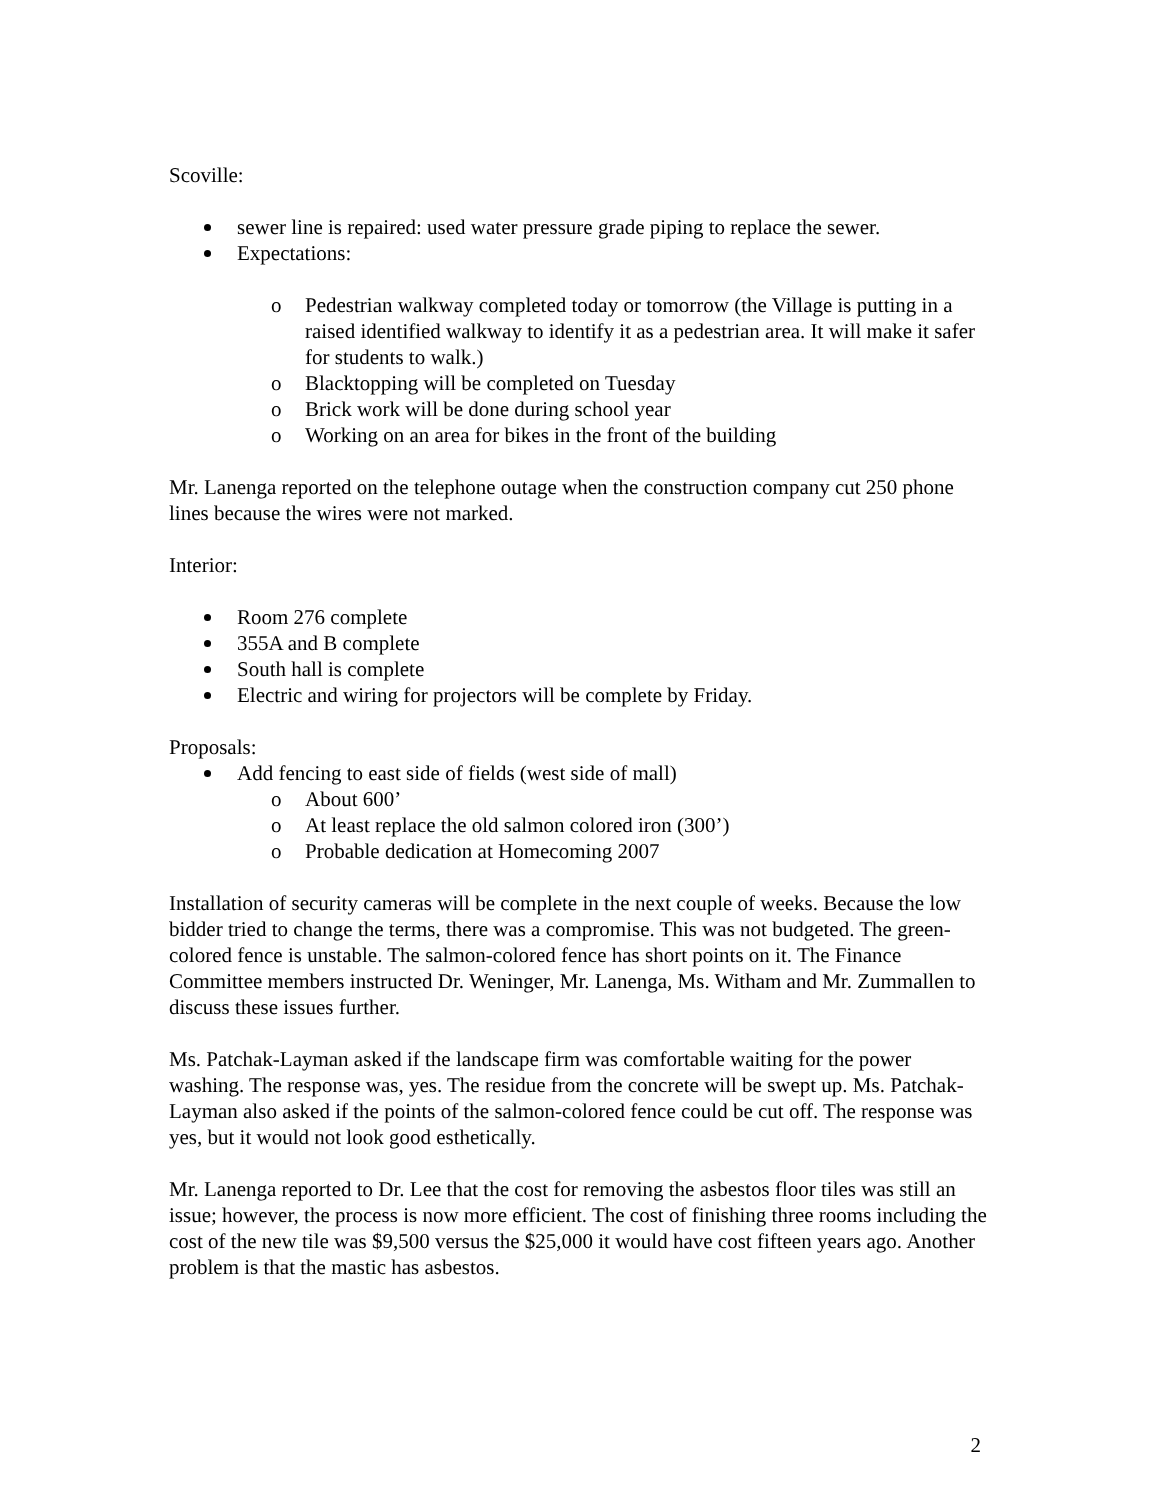Scoville:
sewer line is repaired: used water pressure grade piping to replace the sewer.
Expectations:
Pedestrian walkway completed today or tomorrow (the Village is putting in a raised identified walkway to identify it as a pedestrian area. It will make it safer for students to walk.)
Blacktopping will be completed on Tuesday
Brick work will be done during school year
Working on an area for bikes in the front of the building
Mr. Lanenga reported on the telephone outage when the construction company cut 250 phone lines because the wires were not marked.
Interior:
Room 276 complete
355A and B complete
South hall is complete
Electric and wiring for projectors will be complete by Friday.
Proposals:
Add fencing to east side of fields (west side of mall)
About 600’
At least replace the old salmon colored iron (300’)
Probable dedication at Homecoming 2007
Installation of security cameras will be complete in the next couple of weeks. Because the low bidder tried to change the terms, there was a compromise. This was not budgeted. The green-colored fence is unstable. The salmon-colored fence has short points on it. The Finance Committee members instructed Dr. Weninger, Mr. Lanenga, Ms. Witham and Mr. Zummallen to discuss these issues further.
Ms. Patchak-Layman asked if the landscape firm was comfortable waiting for the power washing. The response was, yes. The residue from the concrete will be swept up. Ms. Patchak-Layman also asked if the points of the salmon-colored fence could be cut off. The response was yes, but it would not look good esthetically.
Mr. Lanenga reported to Dr. Lee that the cost for removing the asbestos floor tiles was still an issue; however, the process is now more efficient. The cost of finishing three rooms including the cost of the new tile was $9,500 versus the $25,000 it would have cost fifteen years ago. Another problem is that the mastic has asbestos.
2